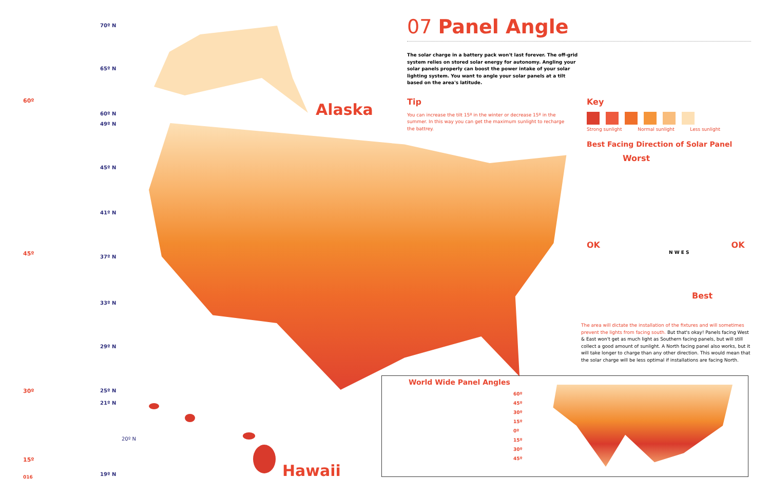70º N
65º N
60º N
49º N
45º N
41º N
37º N
33º N
29º N
25º N
21º N
20º N
19º N
60º
45º
30º
15º
016
Alaska
Hawaii
07 Panel Angle
The solar charge in a battery pack won't last forever. The off-grid system relies on stored solar energy for autonomy. Angling your solar panels properly can boost the power intake of your solar lighting system. You want to angle your solar panels at a tilt based on the area's latitude.
Tip
You can increase the tilt 15º in the winter or decrease 15º in the summer. In this way you can get the maximum sunlight to recharge the battrey.
Key
Strong sunlight Normal sunlight Less sunlight
Best Facing Direction of Solar Panel
Worst
OK OK
N W E S
Best
The area will dictate the installation of the fixtures and will sometimes prevent the lights from facing south. But that's okay! Panels facing West & East won't get as much light as Southern facing panels, but will still collect a good amount of sunlight. A North facing panel also works, but it will take longer to charge than any other direction. This would mean that the solar charge will be less optimal if installations are facing North.
World Wide Panel Angles
60º
45º
30º
15º
0º
15º
30º
45º